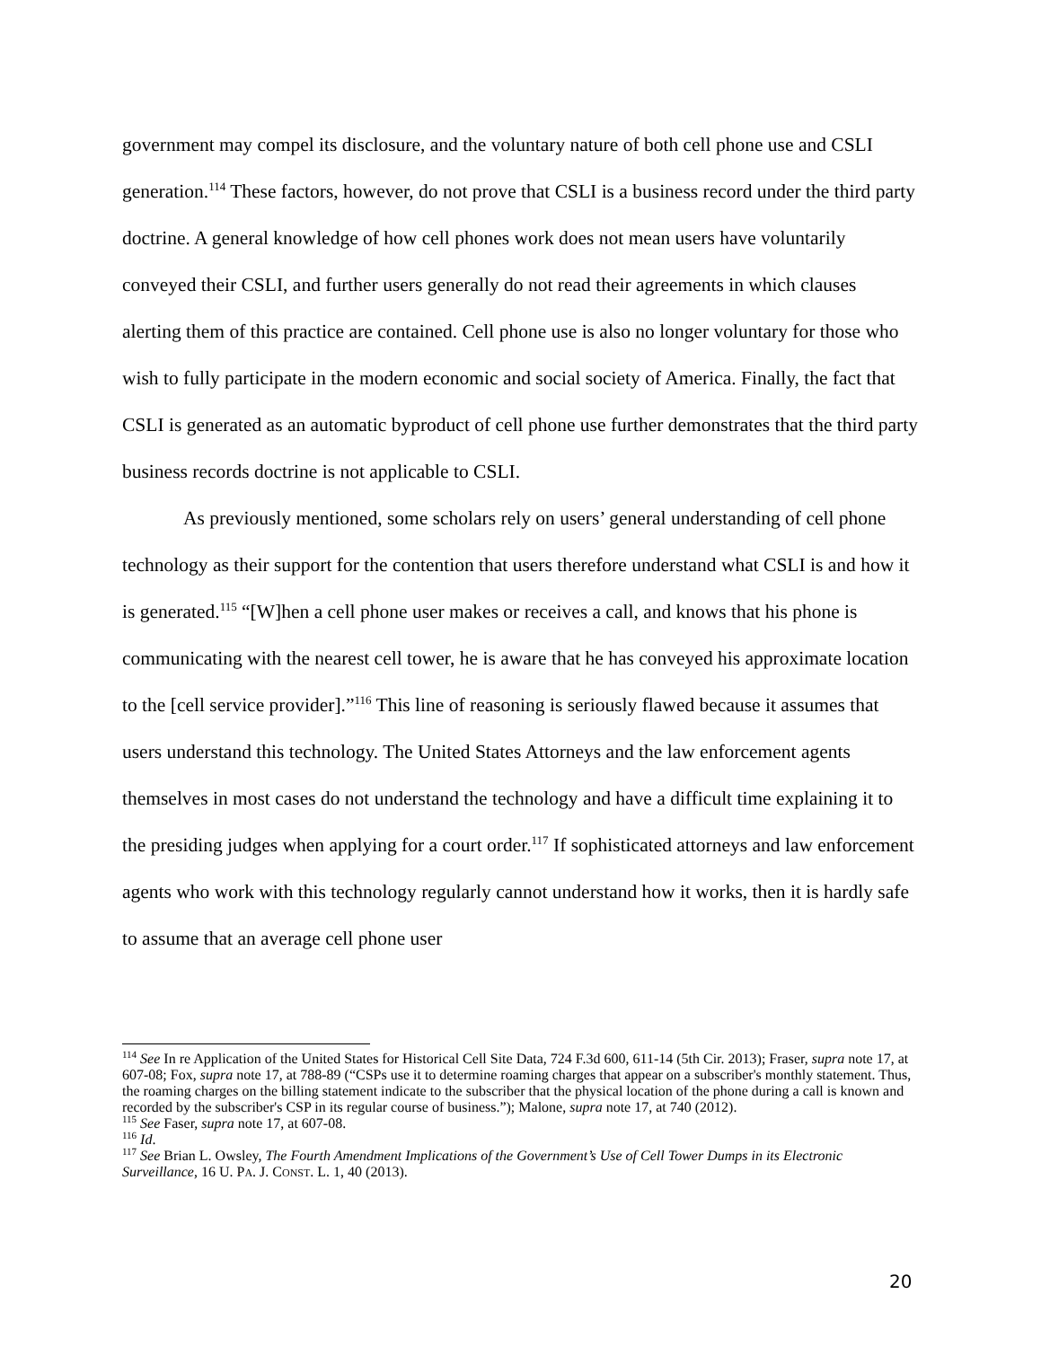government may compel its disclosure, and the voluntary nature of both cell phone use and CSLI generation.<sup>114</sup> These factors, however, do not prove that CSLI is a business record under the third party doctrine. A general knowledge of how cell phones work does not mean users have voluntarily conveyed their CSLI, and further users generally do not read their agreements in which clauses alerting them of this practice are contained. Cell phone use is also no longer voluntary for those who wish to fully participate in the modern economic and social society of America. Finally, the fact that CSLI is generated as an automatic byproduct of cell phone use further demonstrates that the third party business records doctrine is not applicable to CSLI.
As previously mentioned, some scholars rely on users’ general understanding of cell phone technology as their support for the contention that users therefore understand what CSLI is and how it is generated.<sup>115</sup> “[W]hen a cell phone user makes or receives a call, and knows that his phone is communicating with the nearest cell tower, he is aware that he has conveyed his approximate location to the [cell service provider].”<sup>116</sup> This line of reasoning is seriously flawed because it assumes that users understand this technology. The United States Attorneys and the law enforcement agents themselves in most cases do not understand the technology and have a difficult time explaining it to the presiding judges when applying for a court order.<sup>117</sup> If sophisticated attorneys and law enforcement agents who work with this technology regularly cannot understand how it works, then it is hardly safe to assume that an average cell phone user
<sup>114</sup> See In re Application of the United States for Historical Cell Site Data, 724 F.3d 600, 611-14 (5th Cir. 2013); Fraser, supra note 17, at 607-08; Fox, supra note 17, at 788-89 (“CSPs use it to determine roaming charges that appear on a subscriber's monthly statement. Thus, the roaming charges on the billing statement indicate to the subscriber that the physical location of the phone during a call is known and recorded by the subscriber's CSP in its regular course of business.”); Malone, supra note 17, at 740 (2012).
<sup>115</sup> See Faser, supra note 17, at 607-08.
<sup>116</sup> Id.
<sup>117</sup> See Brian L. Owsley, The Fourth Amendment Implications of the Government’s Use of Cell Tower Dumps in its Electronic Surveillance, 16 U. PA. J. CONST. L. 1, 40 (2013).
20